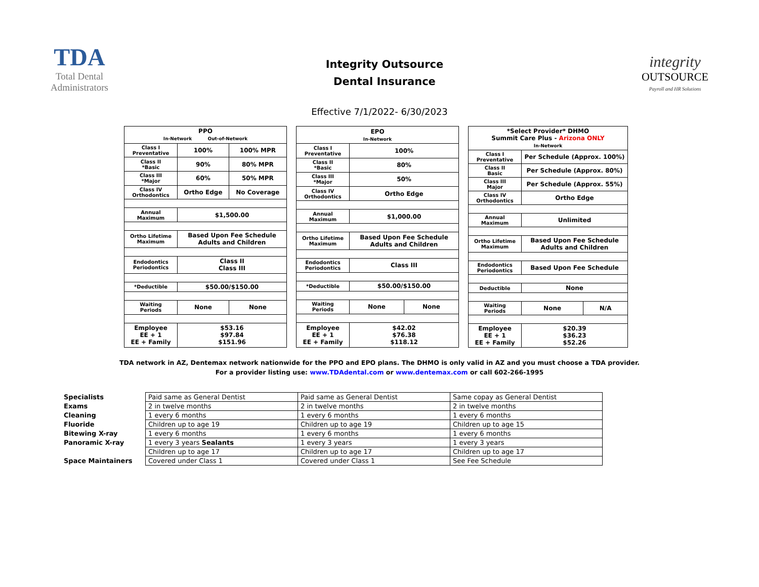TDA
Total Dental Administrators
Integrity Outsource
Dental Insurance
integrity
OUTSOURCE
Payroll and HR Solutions
Effective 7/1/2022- 6/30/2023
| PPO In-Network Out-of-Network | | |
| Class I Preventative | 100% | 100% MPR |
| Class II *Basic | 90% | 80% MPR |
| Class III *Major | 60% | 50% MPR |
| Class IV Orthodontics | Ortho Edge | No Coverage |
| Annual Maximum | $1,500.00 | |
| Ortho Lifetime Maximum | Based Upon Fee Schedule Adults and Children | |
| Endodontics Periodontics | Class II Class III | |
| *Deductible | $50.00/$150.00 | |
| Waiting Periods | None | None |
| Employee EE + 1 EE + Family | $53.16 $97.84 $151.96 | |
| EPO In-Network | | |
| Class I Preventative | 100% | |
| Class II *Basic | 80% | |
| Class III *Major | 50% | |
| Class IV Orthodontics | Ortho Edge | |
| Annual Maximum | $1,000.00 | |
| Ortho Lifetime Maximum | Based Upon Fee Schedule Adults and Children | |
| Endodontics Periodontics | Class III | |
| *Deductible | $50.00/$150.00 | |
| Waiting Periods | None | None |
| Employee EE + 1 EE + Family | $42.02 $76.38 $118.12 | |
| *Select Provider* DHMO Summit Care Plus - Arizona ONLY In-Network | | |
| Class I Preventative | Per Schedule (Approx. 100%) | |
| Class II Basic | Per Schedule (Approx. 80%) | |
| Class III Major | Per Schedule (Approx. 55%) | |
| Class IV Orthodontics | Ortho Edge | |
| Annual Maximum | Unlimited | |
| Ortho Lifetime Maximum | Based Upon Fee Schedule Adults and Children | |
| Endodontics Periodontics | Based Upon Fee Schedule | |
| Deductible | None | |
| Waiting Periods | None | N/A |
| Employee EE + 1 EE + Family | $20.39 $36.23 $52.26 | |
TDA network in AZ, Dentemax network nationwide for the PPO and EPO plans. The DHMO is only valid in AZ and you must choose a TDA provider.
For a provider listing use: www.TDAdental.com or www.dentemax.com or call 602-266-1995
| Specialists | Paid same as General Dentist | Paid same as General Dentist | Same copay as General Dentist |
| Exams | 2 in twelve months | 2 in twelve months | 2 in twelve months |
| Cleaning | 1 every 6 months | 1 every 6 months | 1 every 6 months |
| Fluoride | Children up to age 19 | Children up to age 19 | Children up to age 15 |
| Bitewing X-ray | 1 every 6 months | 1 every 6 months | 1 every 6 months |
| Panoramic X-ray | 1 every 3 years Sealants | 1 every 3 years | 1 every 3 years |
| | Children up to age 17 | Children up to age 17 | Children up to age 17 |
| Space Maintainers | Covered under Class 1 | Covered under Class 1 | See Fee Schedule |